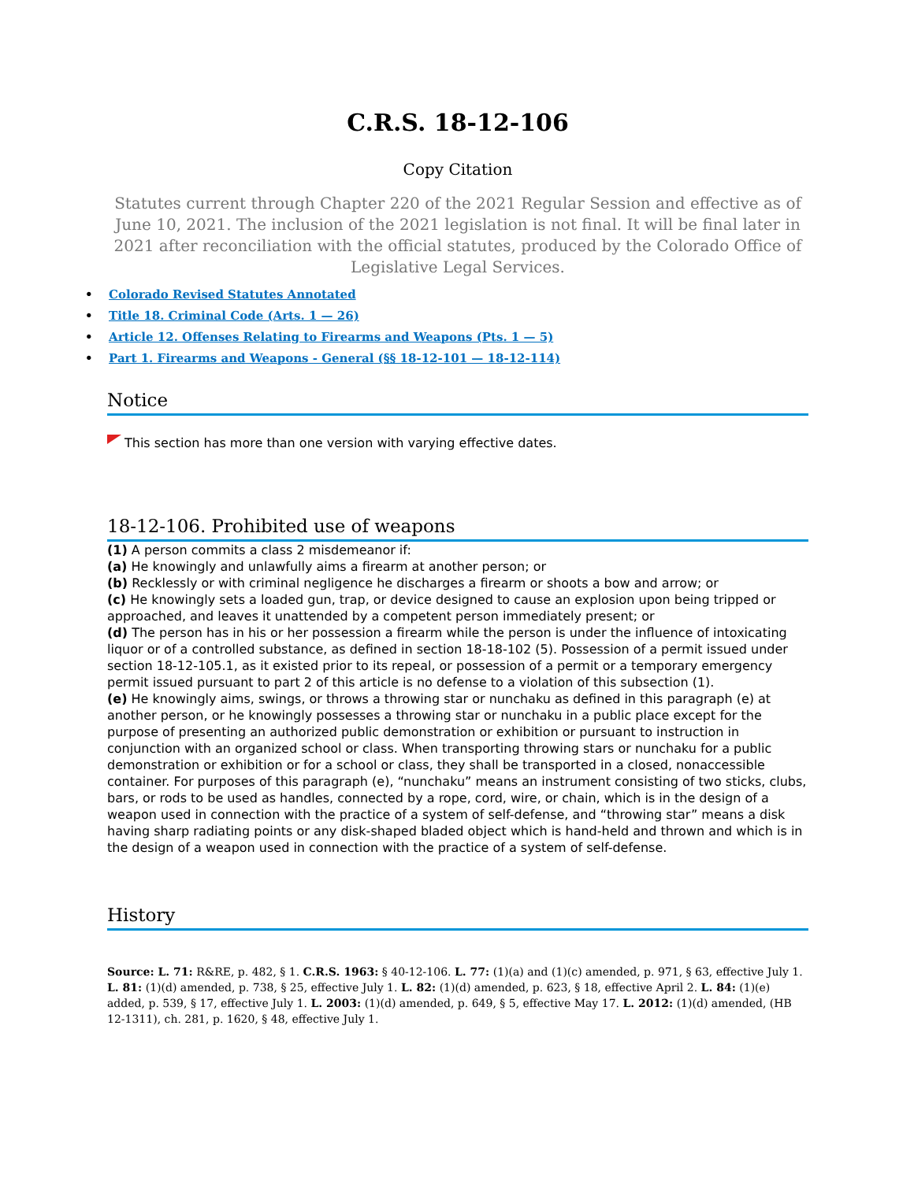C.R.S. 18-12-106
Copy Citation
Statutes current through Chapter 220 of the 2021 Regular Session and effective as of June 10, 2021. The inclusion of the 2021 legislation is not final. It will be final later in 2021 after reconciliation with the official statutes, produced by the Colorado Office of Legislative Legal Services.
• Colorado Revised Statutes Annotated
• Title 18. Criminal Code (Arts. 1 — 26)
• Article 12. Offenses Relating to Firearms and Weapons (Pts. 1 — 5)
• Part 1. Firearms and Weapons - General (§§ 18-12-101 — 18-12-114)
Notice
This section has more than one version with varying effective dates.
18-12-106. Prohibited use of weapons
(1) A person commits a class 2 misdemeanor if:
(a) He knowingly and unlawfully aims a firearm at another person; or
(b) Recklessly or with criminal negligence he discharges a firearm or shoots a bow and arrow; or
(c) He knowingly sets a loaded gun, trap, or device designed to cause an explosion upon being tripped or approached, and leaves it unattended by a competent person immediately present; or
(d) The person has in his or her possession a firearm while the person is under the influence of intoxicating liquor or of a controlled substance, as defined in section 18-18-102 (5). Possession of a permit issued under section 18-12-105.1, as it existed prior to its repeal, or possession of a permit or a temporary emergency permit issued pursuant to part 2 of this article is no defense to a violation of this subsection (1).
(e) He knowingly aims, swings, or throws a throwing star or nunchaku as defined in this paragraph (e) at another person, or he knowingly possesses a throwing star or nunchaku in a public place except for the purpose of presenting an authorized public demonstration or exhibition or pursuant to instruction in conjunction with an organized school or class. When transporting throwing stars or nunchaku for a public demonstration or exhibition or for a school or class, they shall be transported in a closed, nonaccessible container. For purposes of this paragraph (e), “nunchaku” means an instrument consisting of two sticks, clubs, bars, or rods to be used as handles, connected by a rope, cord, wire, or chain, which is in the design of a weapon used in connection with the practice of a system of self-defense, and “throwing star” means a disk having sharp radiating points or any disk-shaped bladed object which is hand-held and thrown and which is in the design of a weapon used in connection with the practice of a system of self-defense.
History
Source: L. 71: R&RE, p. 482, § 1. C.R.S. 1963: § 40-12-106. L. 77: (1)(a) and (1)(c) amended, p. 971, § 63, effective July 1. L. 81: (1)(d) amended, p. 738, § 25, effective July 1. L. 82: (1)(d) amended, p. 623, § 18, effective April 2. L. 84: (1)(e) added, p. 539, § 17, effective July 1. L. 2003: (1)(d) amended, p. 649, § 5, effective May 17. L. 2012: (1)(d) amended, (HB 12-1311), ch. 281, p. 1620, § 48, effective July 1.